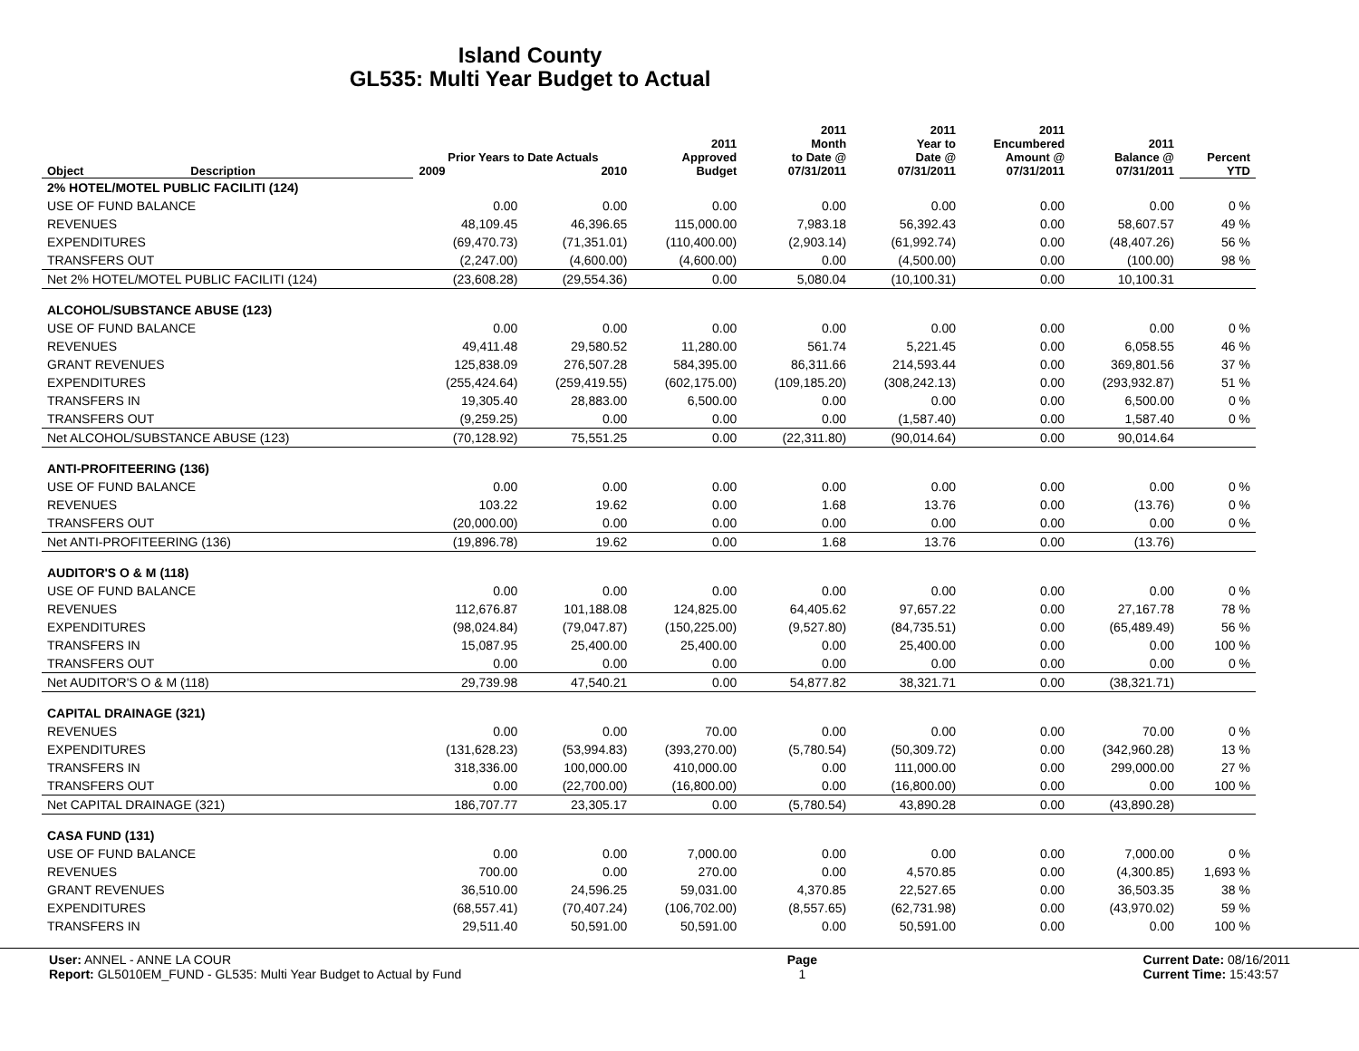Island County
GL535: Multi Year Budget to Actual
| Object | Description | Prior Years to Date Actuals 2009 2010 | | 2011 Approved Budget | 2011 Month to Date @ 07/31/2011 | 2011 Year to Date @ 07/31/2011 | 2011 Encumbered Amount @ 07/31/2011 | 2011 Balance @ 07/31/2011 | Percent YTD |
| --- | --- | --- | --- | --- | --- | --- | --- | --- | --- |
| 2% HOTEL/MOTEL PUBLIC FACILITI (124) | | | | | | | | | |
| USE OF FUND BALANCE | | 0.00 | 0.00 | 0.00 | 0.00 | 0.00 | 0.00 | 0.00 | 0 % |
| REVENUES | | 48,109.45 | 46,396.65 | 115,000.00 | 7,983.18 | 56,392.43 | 0.00 | 58,607.57 | 49 % |
| EXPENDITURES | | (69,470.73) | (71,351.01) | (110,400.00) | (2,903.14) | (61,992.74) | 0.00 | (48,407.26) | 56 % |
| TRANSFERS OUT | | (2,247.00) | (4,600.00) | (4,600.00) | 0.00 | (4,500.00) | 0.00 | (100.00) | 98 % |
| Net 2% HOTEL/MOTEL PUBLIC FACILITI (124) | | (23,608.28) | (29,554.36) | 0.00 | 5,080.04 | (10,100.31) | 0.00 | 10,100.31 | |
| ALCOHOL/SUBSTANCE ABUSE (123) | | | | | | | | | |
| USE OF FUND BALANCE | | 0.00 | 0.00 | 0.00 | 0.00 | 0.00 | 0.00 | 0.00 | 0 % |
| REVENUES | | 49,411.48 | 29,580.52 | 11,280.00 | 561.74 | 5,221.45 | 0.00 | 6,058.55 | 46 % |
| GRANT REVENUES | | 125,838.09 | 276,507.28 | 584,395.00 | 86,311.66 | 214,593.44 | 0.00 | 369,801.56 | 37 % |
| EXPENDITURES | | (255,424.64) | (259,419.55) | (602,175.00) | (109,185.20) | (308,242.13) | 0.00 | (293,932.87) | 51 % |
| TRANSFERS IN | | 19,305.40 | 28,883.00 | 6,500.00 | 0.00 | 0.00 | 0.00 | 6,500.00 | 0 % |
| TRANSFERS OUT | | (9,259.25) | 0.00 | 0.00 | 0.00 | (1,587.40) | 0.00 | 1,587.40 | 0 % |
| Net ALCOHOL/SUBSTANCE ABUSE (123) | | (70,128.92) | 75,551.25 | 0.00 | (22,311.80) | (90,014.64) | 0.00 | 90,014.64 | |
| ANTI-PROFITEERING (136) | | | | | | | | | |
| USE OF FUND BALANCE | | 0.00 | 0.00 | 0.00 | 0.00 | 0.00 | 0.00 | 0.00 | 0 % |
| REVENUES | | 103.22 | 19.62 | 0.00 | 1.68 | 13.76 | 0.00 | (13.76) | 0 % |
| TRANSFERS OUT | | (20,000.00) | 0.00 | 0.00 | 0.00 | 0.00 | 0.00 | 0.00 | 0 % |
| Net ANTI-PROFITEERING (136) | | (19,896.78) | 19.62 | 0.00 | 1.68 | 13.76 | 0.00 | (13.76) | |
| AUDITOR'S O & M (118) | | | | | | | | | |
| USE OF FUND BALANCE | | 0.00 | 0.00 | 0.00 | 0.00 | 0.00 | 0.00 | 0.00 | 0 % |
| REVENUES | | 112,676.87 | 101,188.08 | 124,825.00 | 64,405.62 | 97,657.22 | 0.00 | 27,167.78 | 78 % |
| EXPENDITURES | | (98,024.84) | (79,047.87) | (150,225.00) | (9,527.80) | (84,735.51) | 0.00 | (65,489.49) | 56 % |
| TRANSFERS IN | | 15,087.95 | 25,400.00 | 25,400.00 | 0.00 | 25,400.00 | 0.00 | 0.00 | 100 % |
| TRANSFERS OUT | | 0.00 | 0.00 | 0.00 | 0.00 | 0.00 | 0.00 | 0.00 | 0 % |
| Net AUDITOR'S O & M (118) | | 29,739.98 | 47,540.21 | 0.00 | 54,877.82 | 38,321.71 | 0.00 | (38,321.71) | |
| CAPITAL DRAINAGE (321) | | | | | | | | | |
| REVENUES | | 0.00 | 0.00 | 70.00 | 0.00 | 0.00 | 0.00 | 70.00 | 0 % |
| EXPENDITURES | | (131,628.23) | (53,994.83) | (393,270.00) | (5,780.54) | (50,309.72) | 0.00 | (342,960.28) | 13 % |
| TRANSFERS IN | | 318,336.00 | 100,000.00 | 410,000.00 | 0.00 | 111,000.00 | 0.00 | 299,000.00 | 27 % |
| TRANSFERS OUT | | 0.00 | (22,700.00) | (16,800.00) | 0.00 | (16,800.00) | 0.00 | 0.00 | 100 % |
| Net CAPITAL DRAINAGE (321) | | 186,707.77 | 23,305.17 | 0.00 | (5,780.54) | 43,890.28 | 0.00 | (43,890.28) | |
| CASA FUND (131) | | | | | | | | | |
| USE OF FUND BALANCE | | 0.00 | 0.00 | 7,000.00 | 0.00 | 0.00 | 0.00 | 7,000.00 | 0 % |
| REVENUES | | 700.00 | 0.00 | 270.00 | 0.00 | 4,570.85 | 0.00 | (4,300.85) | 1,693 % |
| GRANT REVENUES | | 36,510.00 | 24,596.25 | 59,031.00 | 4,370.85 | 22,527.65 | 0.00 | 36,503.35 | 38 % |
| EXPENDITURES | | (68,557.41) | (70,407.24) | (106,702.00) | (8,557.65) | (62,731.98) | 0.00 | (43,970.02) | 59 % |
| TRANSFERS IN | | 29,511.40 | 50,591.00 | 50,591.00 | 0.00 | 50,591.00 | 0.00 | 0.00 | 100 % |
User: ANNEL - ANNE LA COUR
Report: GL5010EM_FUND - GL535: Multi Year Budget to Actual by Fund
Page
1
Current Date: 08/16/2011
Current Time: 15:43:57